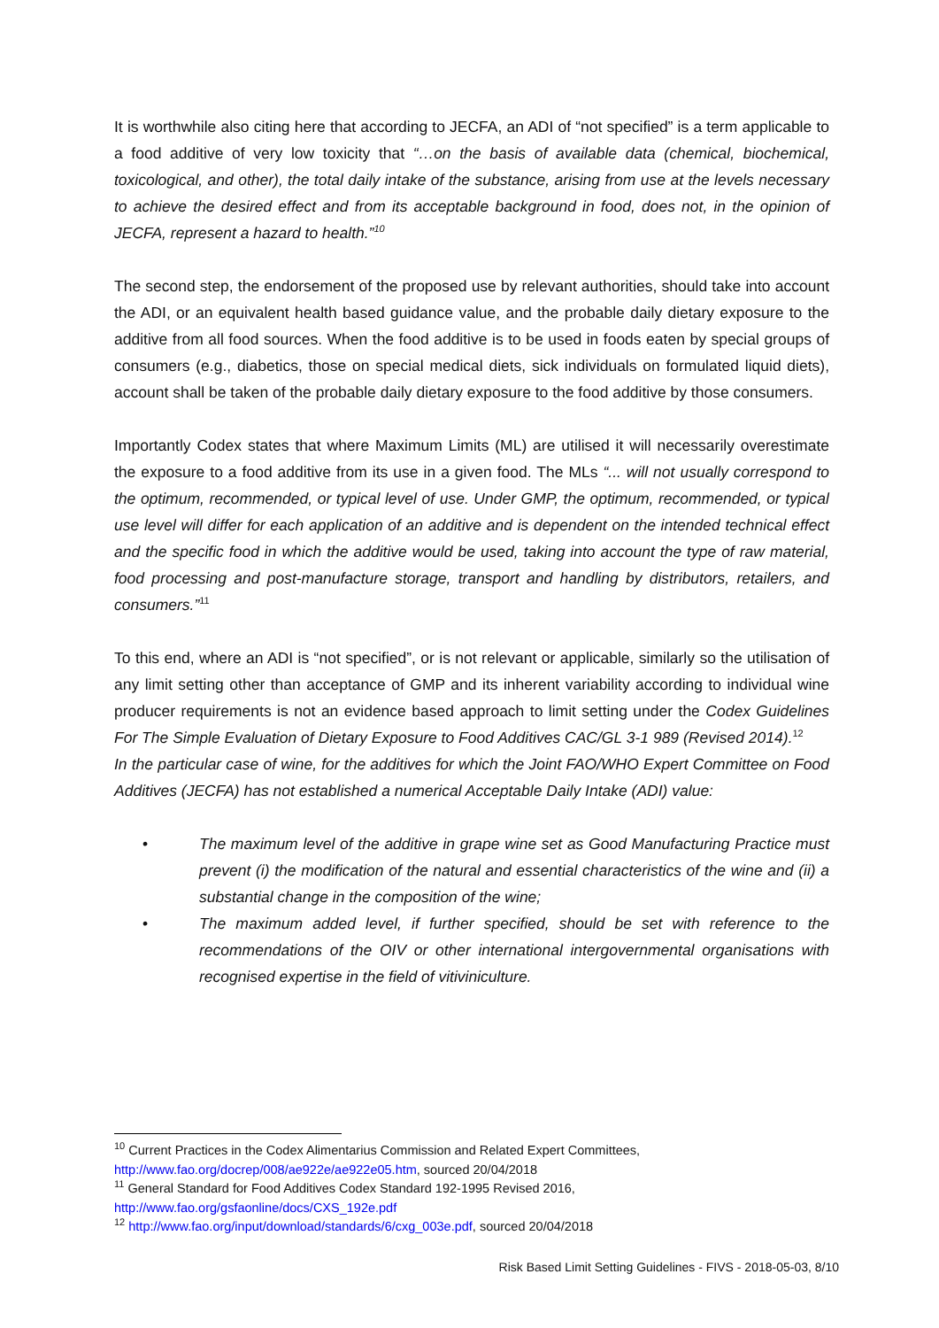It is worthwhile also citing here that according to JECFA, an ADI of “not specified” is a term applicable to a food additive of very low toxicity that “…on the basis of available data (chemical, biochemical, toxicological, and other), the total daily intake of the substance, arising from use at the levels necessary to achieve the desired effect and from its acceptable background in food, does not, in the opinion of JECFA, represent a hazard to health.”<sup>10</sup>
The second step, the endorsement of the proposed use by relevant authorities, should take into account the ADI, or an equivalent health based guidance value, and the probable daily dietary exposure to the additive from all food sources. When the food additive is to be used in foods eaten by special groups of consumers (e.g., diabetics, those on special medical diets, sick individuals on formulated liquid diets), account shall be taken of the probable daily dietary exposure to the food additive by those consumers.
Importantly Codex states that where Maximum Limits (ML) are utilised it will necessarily overestimate the exposure to a food additive from its use in a given food. The MLs “... will not usually correspond to the optimum, recommended, or typical level of use. Under GMP, the optimum, recommended, or typical use level will differ for each application of an additive and is dependent on the intended technical effect and the specific food in which the additive would be used, taking into account the type of raw material, food processing and post-manufacture storage, transport and handling by distributors, retailers, and consumers.”<sup>11</sup>
To this end, where an ADI is “not specified”, or is not relevant or applicable, similarly so the utilisation of any limit setting other than acceptance of GMP and its inherent variability according to individual wine producer requirements is not an evidence based approach to limit setting under the Codex Guidelines For The Simple Evaluation of Dietary Exposure to Food Additives CAC/GL 3-1 989 (Revised 2014).<sup>12</sup>
In the particular case of wine, for the additives for which the Joint FAO/WHO Expert Committee on Food Additives (JECFA) has not established a numerical Acceptable Daily Intake (ADI) value:
• The maximum level of the additive in grape wine set as Good Manufacturing Practice must prevent (i) the modification of the natural and essential characteristics of the wine and (ii) a substantial change in the composition of the wine;
• The maximum added level, if further specified, should be set with reference to the recommendations of the OIV or other international intergovernmental organisations with recognised expertise in the field of vitiviniculture.
<sup>10</sup> Current Practices in the Codex Alimentarius Commission and Related Expert Committees, http://www.fao.org/docrep/008/ae922e/ae922e05.htm, sourced 20/04/2018
<sup>11</sup> General Standard for Food Additives Codex Standard 192-1995 Revised 2016, http://www.fao.org/gsfaonline/docs/CXS_192e.pdf
<sup>12</sup> http://www.fao.org/input/download/standards/6/cxg_003e.pdf, sourced 20/04/2018
Risk Based Limit Setting Guidelines - FIVS - 2018-05-03, 8/10